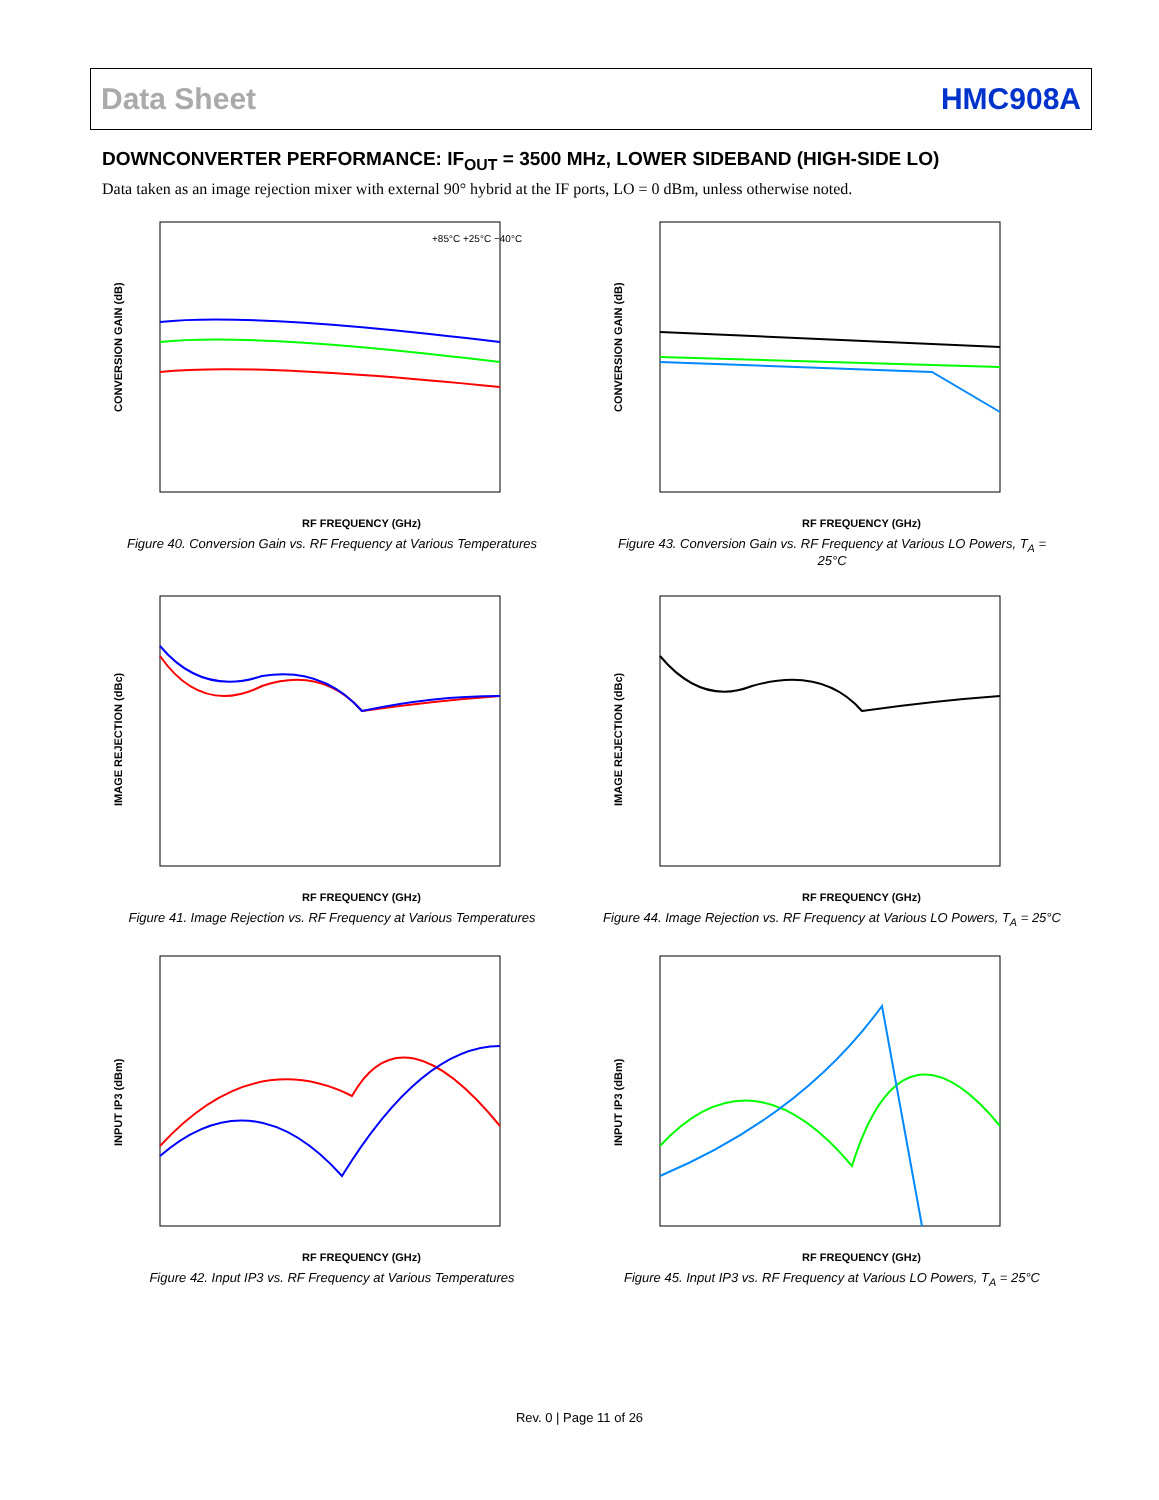Data Sheet HMC908A
DOWNCONVERTER PERFORMANCE: IF<sub>OUT</sub> = 3500 MHz, LOWER SIDEBAND (HIGH-SIDE LO)
Data taken as an image rejection mixer with external 90° hybrid at the IF ports, LO = 0 dBm, unless otherwise noted.
RF FREQUENCY (GHz)
CONVERSION GAIN (dB)
+85°C +25°C −40°C
Figure 40. Conversion Gain vs. RF Frequency at Various Temperatures
RF FREQUENCY (GHz)
CONVERSION GAIN (dB)
Figure 43. Conversion Gain vs. RF Frequency at Various LO Powers, T<sub>A</sub> = 25°C
RF FREQUENCY (GHz)
IMAGE REJECTION (dBc)
Figure 41. Image Rejection vs. RF Frequency at Various Temperatures
RF FREQUENCY (GHz)
IMAGE REJECTION (dBc)
Figure 44. Image Rejection vs. RF Frequency at Various LO Powers, T<sub>A</sub> = 25°C
RF FREQUENCY (GHz)
INPUT IP3 (dBm)
Figure 42. Input IP3 vs. RF Frequency at Various Temperatures
RF FREQUENCY (GHz)
INPUT IP3 (dBm)
Figure 45. Input IP3 vs. RF Frequency at Various LO Powers, T<sub>A</sub> = 25°C
Rev. 0 | Page 11 of 26